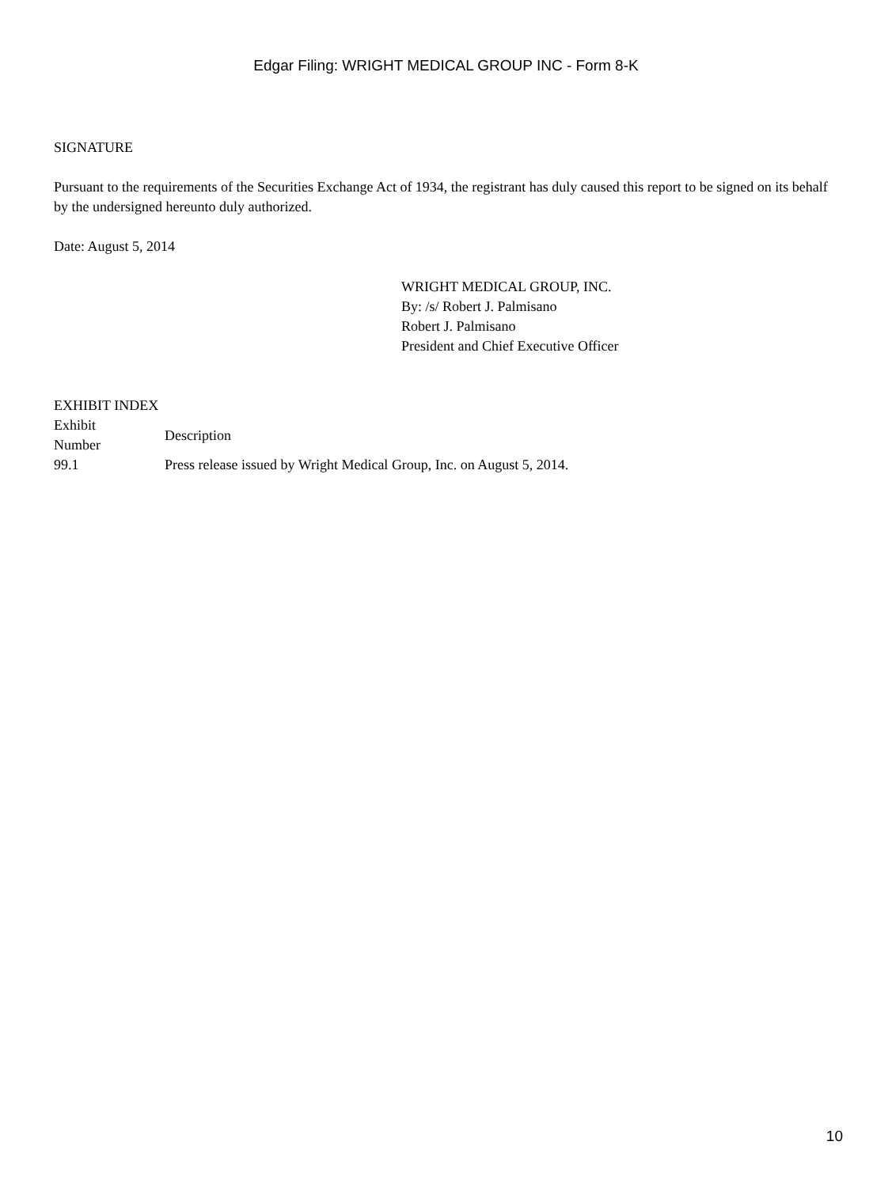Edgar Filing: WRIGHT MEDICAL GROUP INC - Form 8-K
SIGNATURE
Pursuant to the requirements of the Securities Exchange Act of 1934, the registrant has duly caused this report to be signed on its behalf by the undersigned hereunto duly authorized.
Date: August 5, 2014
WRIGHT MEDICAL GROUP, INC.
By: /s/ Robert J. Palmisano
Robert J. Palmisano
President and Chief Executive Officer
EXHIBIT INDEX
| Exhibit Number | Description |
| --- | --- |
| 99.1 | Press release issued by Wright Medical Group, Inc. on August 5, 2014. |
10